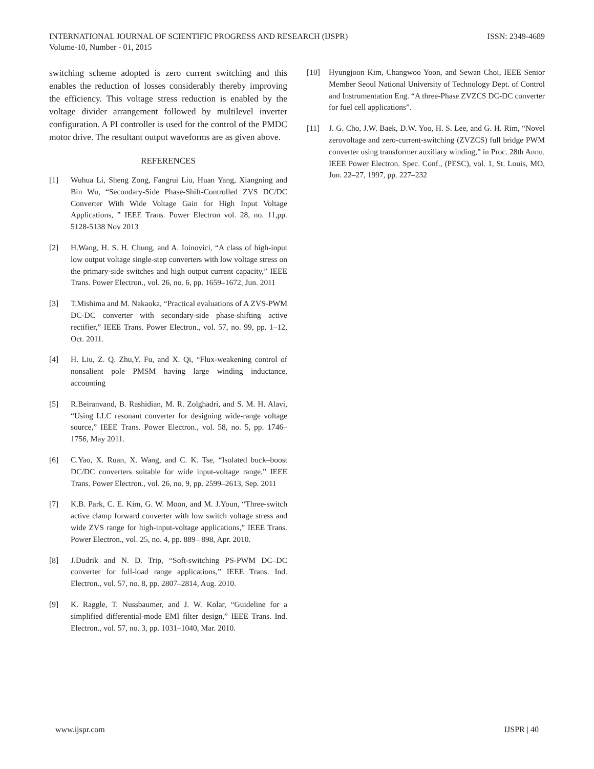INTERNATIONAL JOURNAL OF SCIENTIFIC PROGRESS AND RESEARCH (IJSPR)
Volume-10, Number - 01, 2015
ISSN: 2349-4689
switching scheme adopted is zero current switching and this enables the reduction of losses considerably thereby improving the efficiency. This voltage stress reduction is enabled by the voltage divider arrangement followed by multilevel inverter configuration. A PI controller is used for the control of the PMDC motor drive. The resultant output waveforms are as given above.
REFERENCES
[1] Wuhua Li, Sheng Zong, Fangrui Liu, Huan Yang, Xiangning and Bin Wu, “Secondary-Side Phase-Shift-Controlled ZVS DC/DC Converter With Wide Voltage Gain for High Input Voltage Applications, ” IEEE Trans. Power Electron vol. 28, no. 11,pp. 5128-5138 Nov 2013
[2] H.Wang, H. S. H. Chung, and A. Ioinovici, “A class of high-input low output voltage single-step converters with low voltage stress on the primary-side switches and high output current capacity,” IEEE Trans. Power Electron., vol. 26, no. 6, pp. 1659–1672, Jun. 2011
[3] T.Mishima and M. Nakaoka, “Practical evaluations of A ZVS-PWM DC-DC converter with secondary-side phase-shifting active rectifier,” IEEE Trans. Power Electron., vol. 57, no. 99, pp. 1–12, Oct. 2011.
[4] H. Liu, Z. Q. Zhu,Y. Fu, and X. Qi, “Flux-weakening control of nonsalient pole PMSM having large winding inductance, accounting
[5] R.Beiranvand, B. Rashidian, M. R. Zolghadri, and S. M. H. Alavi, “Using LLC resonant converter for designing wide-range voltage source,” IEEE Trans. Power Electron., vol. 58, no. 5, pp. 1746–1756, May 2011.
[6] C.Yao, X. Ruan, X. Wang, and C. K. Tse, “Isolated buck–boost DC/DC converters suitable for wide input-voltage range,” IEEE Trans. Power Electron., vol. 26, no. 9, pp. 2599–2613, Sep. 2011
[7] K.B. Park, C. E. Kim, G. W. Moon, and M. J.Youn, “Three-switch active clamp forward converter with low switch voltage stress and wide ZVS range for high-input-voltage applications,” IEEE Trans. Power Electron., vol. 25, no. 4, pp. 889– 898, Apr. 2010.
[8] J.Dudrik and N. D. Trip, “Soft-switching PS-PWM DC–DC converter for full-load range applications,” IEEE Trans. Ind. Electron., vol. 57, no. 8, pp. 2807–2814, Aug. 2010.
[9] K. Raggle, T. Nussbaumer, and J. W. Kolar, “Guideline for a simplified differential-mode EMI filter design,” IEEE Trans. Ind. Electron., vol. 57, no. 3, pp. 1031–1040, Mar. 2010.
[10] Hyungjoon Kim, Changwoo Yoon, and Sewan Choi, IEEE Senior Member Seoul National University of Technology Dept. of Control and Instrumentation Eng. “A three-Phase ZVZCS DC-DC converter for fuel cell applications”.
[11] J. G. Cho, J.W. Baek, D.W. Yoo, H. S. Lee, and G. H. Rim, “Novel zerovoltage and zero-current-switching (ZVZCS) full bridge PWM converter using transformer auxiliary winding,” in Proc. 28th Annu. IEEE Power Electron. Spec. Conf., (PESC), vol. 1, St. Louis, MO, Jun. 22–27, 1997, pp. 227–232
www.ijspr.com IJSPR | 40